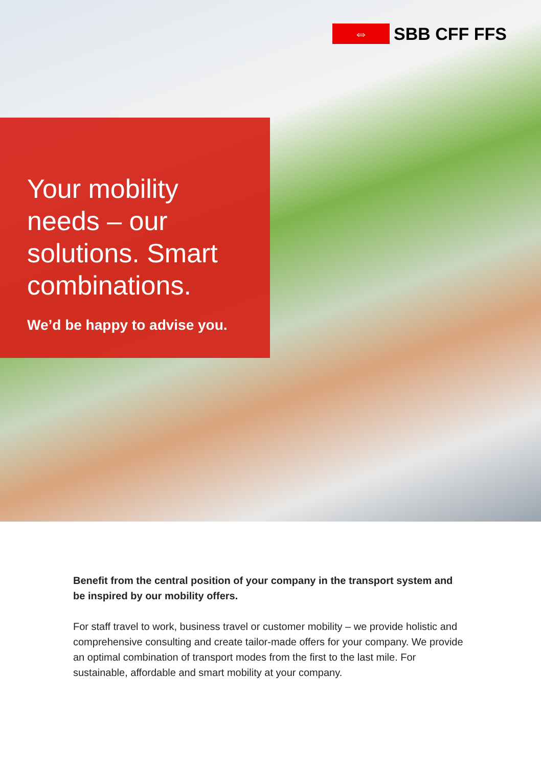⇔
SBB CFF FFS
Your mobility needs – our solutions. Smart combinations.
We’d be happy to advise you.
Benefit from the central position of your company in the transport system and be inspired by our mobility offers.
For staff travel to work, business travel or customer mobility – we provide holistic and comprehensive consulting and create tailor-made offers for your company. We provide an optimal combination of transport modes from the first to the last mile. For sustainable, affordable and smart mobility at your company.